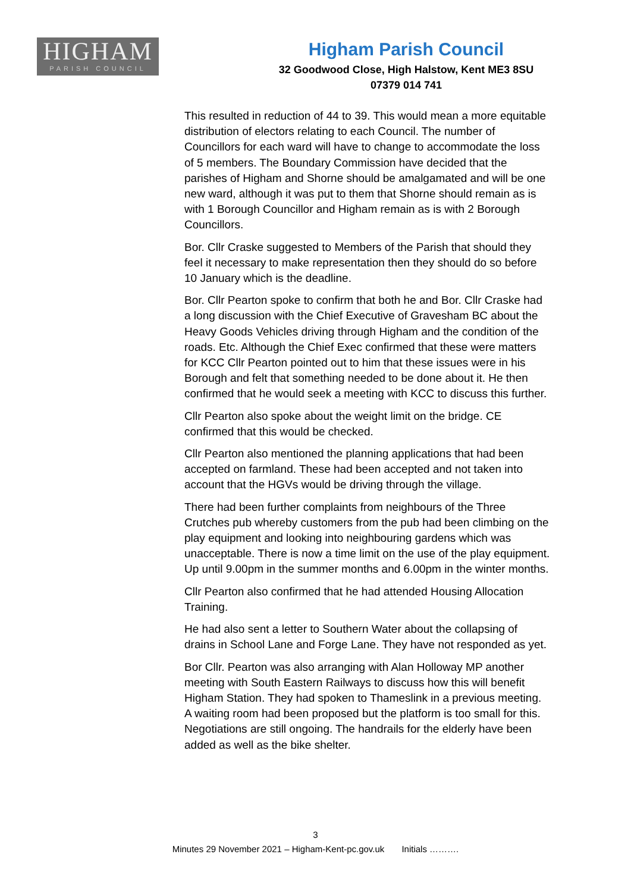HIGHAM
PARISH COUNCIL
Higham Parish Council
32 Goodwood Close, High Halstow, Kent ME3 8SU
07379 014 741
This resulted in reduction of 44 to 39. This would mean a more equitable distribution of electors relating to each Council. The number of Councillors for each ward will have to change to accommodate the loss of 5 members. The Boundary Commission have decided that the parishes of Higham and Shorne should be amalgamated and will be one new ward, although it was put to them that Shorne should remain as is with 1 Borough Councillor and Higham remain as is with 2 Borough Councillors.
Bor. Cllr Craske suggested to Members of the Parish that should they feel it necessary to make representation then they should do so before 10 January which is the deadline.
Bor. Cllr Pearton spoke to confirm that both he and Bor. Cllr Craske had a long discussion with the Chief Executive of Gravesham BC about the Heavy Goods Vehicles driving through Higham and the condition of the roads. Etc. Although the Chief Exec confirmed that these were matters for KCC Cllr Pearton pointed out to him that these issues were in his Borough and felt that something needed to be done about it. He then confirmed that he would seek a meeting with KCC to discuss this further.
Cllr Pearton also spoke about the weight limit on the bridge. CE confirmed that this would be checked.
Cllr Pearton also mentioned the planning applications that had been accepted on farmland. These had been accepted and not taken into account that the HGVs would be driving through the village.
There had been further complaints from neighbours of the Three Crutches pub whereby customers from the pub had been climbing on the play equipment and looking into neighbouring gardens which was unacceptable. There is now a time limit on the use of the play equipment. Up until 9.00pm in the summer months and 6.00pm in the winter months.
Cllr Pearton also confirmed that he had attended Housing Allocation Training.
He had also sent a letter to Southern Water about the collapsing of drains in School Lane and Forge Lane. They have not responded as yet.
Bor Cllr. Pearton was also arranging with Alan Holloway MP another meeting with South Eastern Railways to discuss how this will benefit Higham Station. They had spoken to Thameslink in a previous meeting. A waiting room had been proposed but the platform is too small for this. Negotiations are still ongoing. The handrails for the elderly have been added as well as the bike shelter.
3
Minutes 29 November 2021 – Higham-Kent-pc.gov.uk Initials ……….